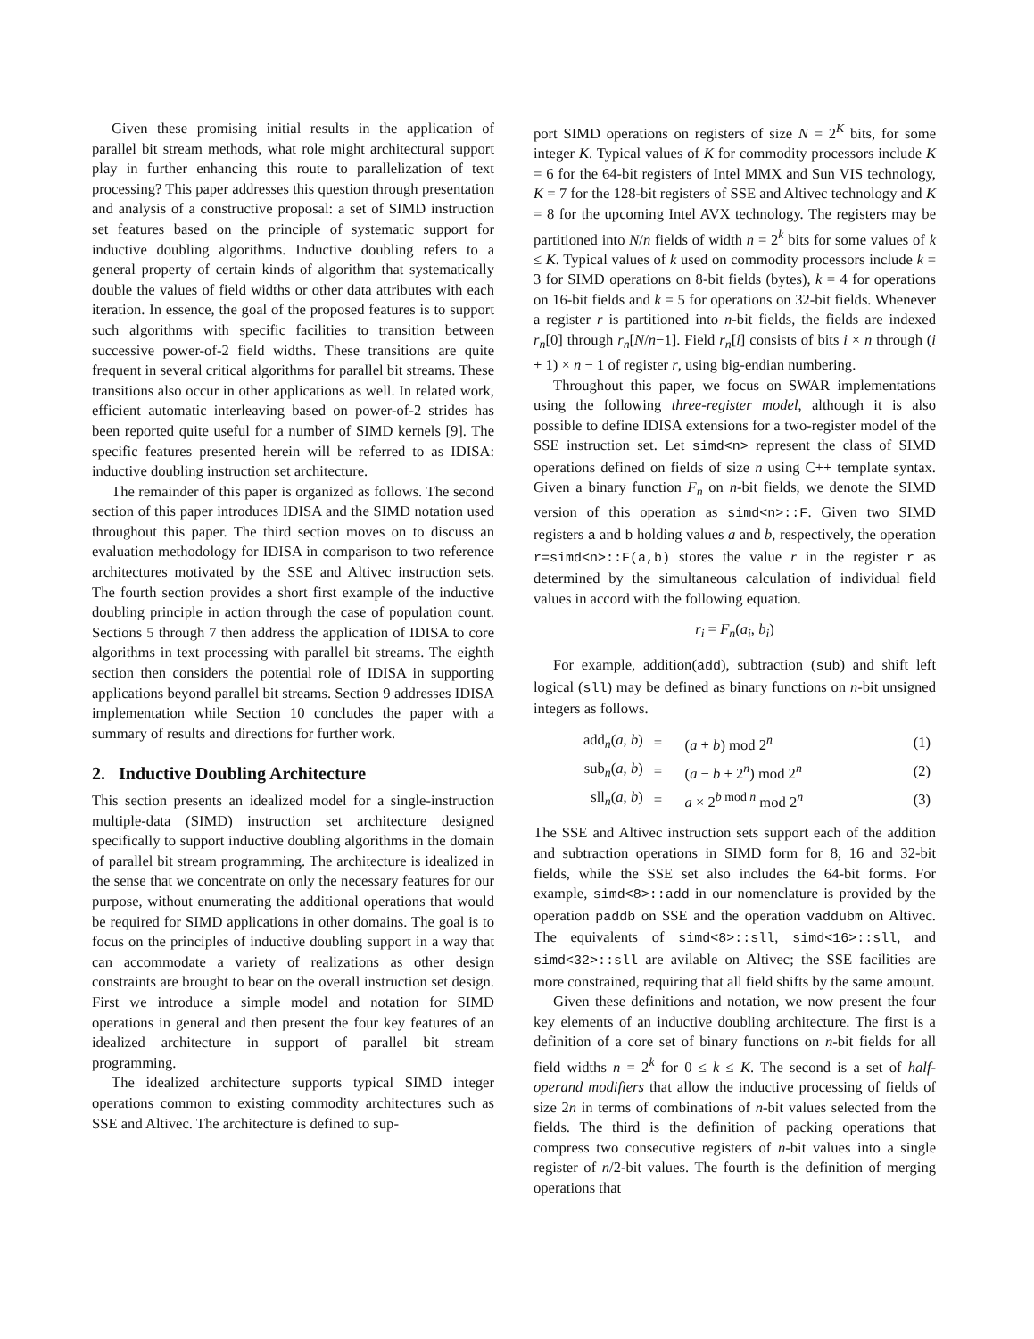Given these promising initial results in the application of parallel bit stream methods, what role might architectural support play in further enhancing this route to parallelization of text processing? This paper addresses this question through presentation and analysis of a constructive proposal: a set of SIMD instruction set features based on the principle of systematic support for inductive doubling algorithms. Inductive doubling refers to a general property of certain kinds of algorithm that systematically double the values of field widths or other data attributes with each iteration. In essence, the goal of the proposed features is to support such algorithms with specific facilities to transition between successive power-of-2 field widths. These transitions are quite frequent in several critical algorithms for parallel bit streams. These transitions also occur in other applications as well. In related work, efficient automatic interleaving based on power-of-2 strides has been reported quite useful for a number of SIMD kernels [9]. The specific features presented herein will be referred to as IDISA: inductive doubling instruction set architecture.
The remainder of this paper is organized as follows. The second section of this paper introduces IDISA and the SIMD notation used throughout this paper. The third section moves on to discuss an evaluation methodology for IDISA in comparison to two reference architectures motivated by the SSE and Altivec instruction sets. The fourth section provides a short first example of the inductive doubling principle in action through the case of population count. Sections 5 through 7 then address the application of IDISA to core algorithms in text processing with parallel bit streams. The eighth section then considers the potential role of IDISA in supporting applications beyond parallel bit streams. Section 9 addresses IDISA implementation while Section 10 concludes the paper with a summary of results and directions for further work.
2. Inductive Doubling Architecture
This section presents an idealized model for a single-instruction multiple-data (SIMD) instruction set architecture designed specifically to support inductive doubling algorithms in the domain of parallel bit stream programming. The architecture is idealized in the sense that we concentrate on only the necessary features for our purpose, without enumerating the additional operations that would be required for SIMD applications in other domains. The goal is to focus on the principles of inductive doubling support in a way that can accommodate a variety of realizations as other design constraints are brought to bear on the overall instruction set design. First we introduce a simple model and notation for SIMD operations in general and then present the four key features of an idealized architecture in support of parallel bit stream programming.
The idealized architecture supports typical SIMD integer operations common to existing commodity architectures such as SSE and Altivec. The architecture is defined to sup-
port SIMD operations on registers of size N = 2<sup>K</sup> bits, for some integer K. Typical values of K for commodity processors include K = 6 for the 64-bit registers of Intel MMX and Sun VIS technology, K = 7 for the 128-bit registers of SSE and Altivec technology and K = 8 for the upcoming Intel AVX technology. The registers may be partitioned into N/n fields of width n = 2<sup>k</sup> bits for some values of k ≤ K. Typical values of k used on commodity processors include k = 3 for SIMD operations on 8-bit fields (bytes), k = 4 for operations on 16-bit fields and k = 5 for operations on 32-bit fields. Whenever a register r is partitioned into n-bit fields, the fields are indexed r<sub>n</sub>[0] through r<sub>n</sub>[N/n−1]. Field r<sub>n</sub>[i] consists of bits i × n through (i + 1) × n − 1 of register r, using big-endian numbering.
Throughout this paper, we focus on SWAR implementations using the following three-register model, although it is also possible to define IDISA extensions for a two-register model of the SSE instruction set. Let simd<n> represent the class of SIMD operations defined on fields of size n using C++ template syntax. Given a binary function F<sub>n</sub> on n-bit fields, we denote the SIMD version of this operation as simd<n>::F. Given two SIMD registers a and b holding values a and b, respectively, the operation r=simd<n>::F(a,b) stores the value r in the register r as determined by the simultaneous calculation of individual field values in accord with the following equation.
r<sub>i</sub> = F<sub>n</sub>(a<sub>i</sub>, b<sub>i</sub>)
For example, addition(add), subtraction (sub) and shift left logical (sll) may be defined as binary functions on n-bit unsigned integers as follows.
| add<sub>n</sub>( a , b ) | = | ( a + b ) mod 2<sup>n</sup> | (1) |
| sub<sub>n</sub>( a , b ) | = | ( a − b + 2<sup>n</sup>) mod 2<sup>n</sup> | (2) |
| sll<sub>n</sub>( a , b ) | = | a × 2<sup>b mod n</sup> mod 2<sup>n</sup> | (3) |
The SSE and Altivec instruction sets support each of the addition and subtraction operations in SIMD form for 8, 16 and 32-bit fields, while the SSE set also includes the 64-bit forms. For example, simd<8>::add in our nomenclature is provided by the operation paddb on SSE and the operation vaddubm on Altivec. The equivalents of simd<8>::sll, simd<16>::sll, and simd<32>::sll are avilable on Altivec; the SSE facilities are more constrained, requiring that all field shifts by the same amount.
Given these definitions and notation, we now present the four key elements of an inductive doubling architecture. The first is a definition of a core set of binary functions on n-bit fields for all field widths n = 2<sup>k</sup> for 0 ≤ k ≤ K. The second is a set of half-operand modifiers that allow the inductive processing of fields of size 2n in terms of combinations of n-bit values selected from the fields. The third is the definition of packing operations that compress two consecutive registers of n-bit values into a single register of n/2-bit values. The fourth is the definition of merging operations that